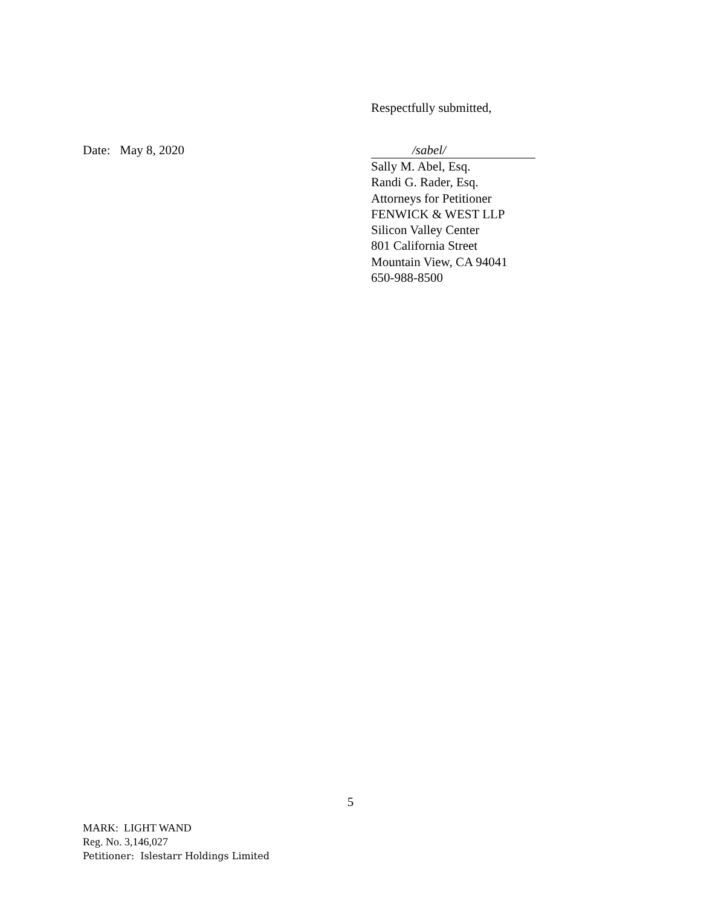Respectfully submitted,
Date: May 8, 2020
/sabel/
Sally M. Abel, Esq.
Randi G. Rader, Esq.
Attorneys for Petitioner
FENWICK & WEST LLP
Silicon Valley Center
801 California Street
Mountain View, CA 94041
650-988-8500
5
MARK: LIGHT WAND
Reg. No. 3,146,027
Petitioner: Islestarr Holdings Limited